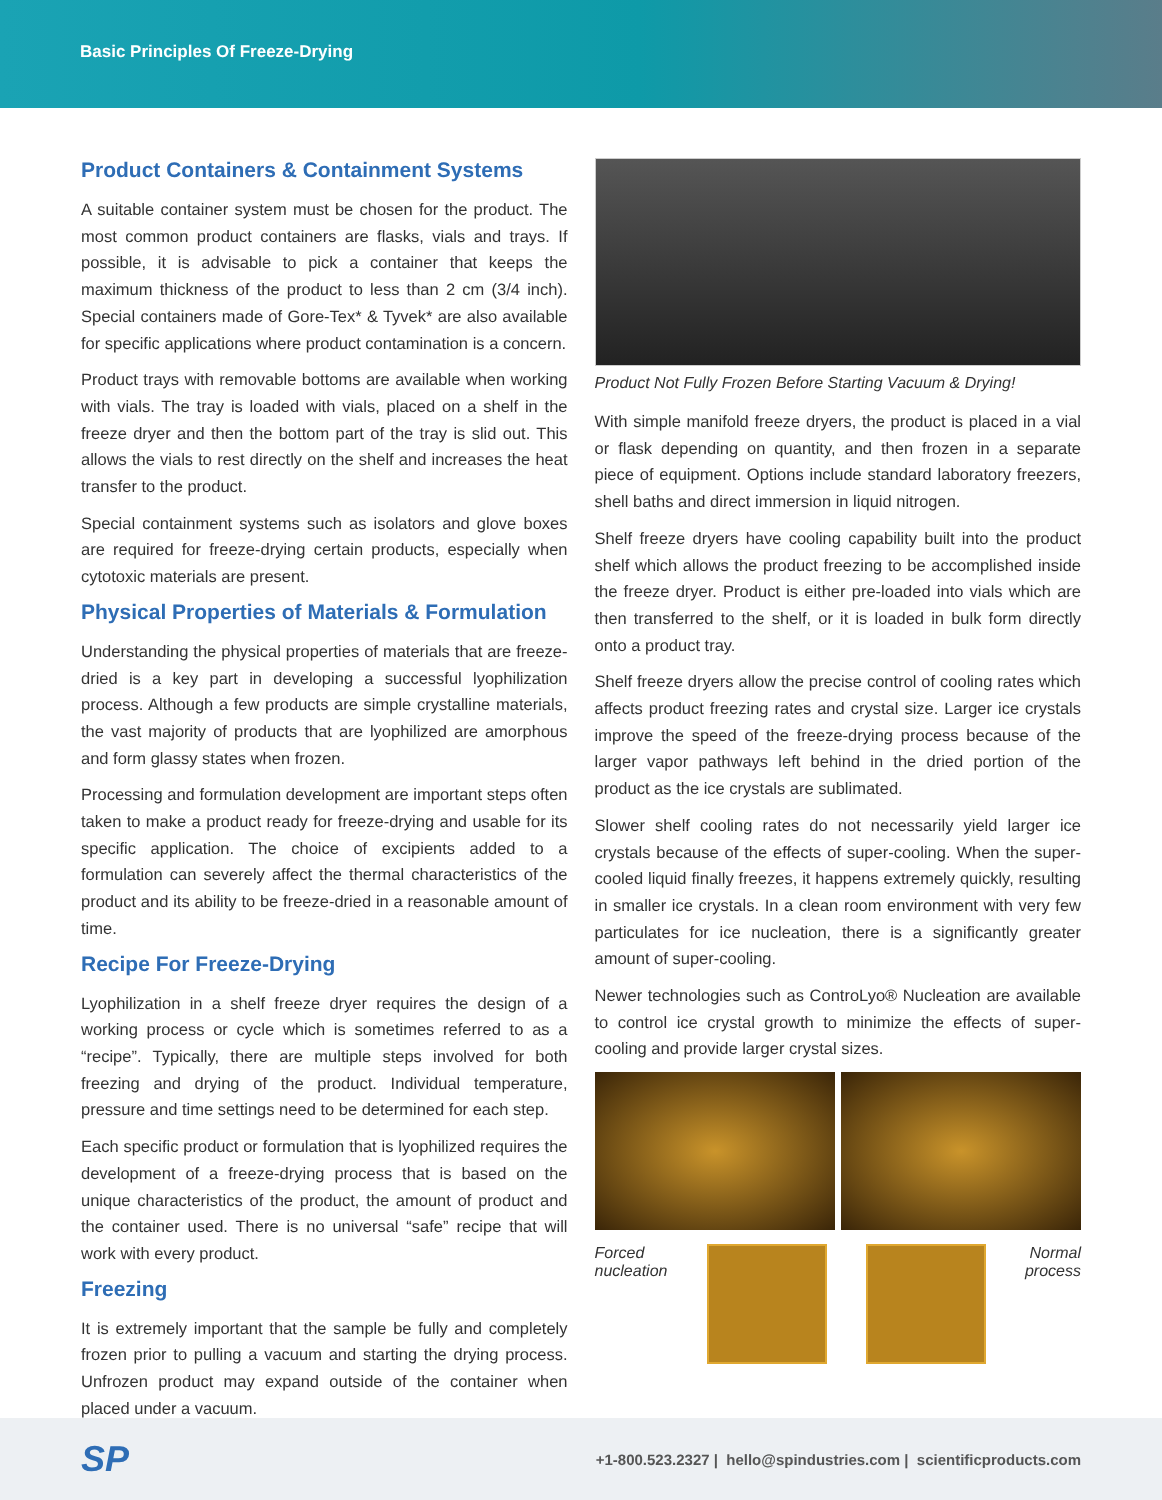Basic Principles Of Freeze-Drying
Product Containers & Containment Systems
A suitable container system must be chosen for the product. The most common product containers are flasks, vials and trays. If possible, it is advisable to pick a container that keeps the maximum thickness of the product to less than 2 cm (3/4 inch). Special containers made of Gore-Tex* & Tyvek* are also available for specific applications where product contamination is a concern.
Product trays with removable bottoms are available when working with vials. The tray is loaded with vials, placed on a shelf in the freeze dryer and then the bottom part of the tray is slid out. This allows the vials to rest directly on the shelf and increases the heat transfer to the product.
Special containment systems such as isolators and glove boxes are required for freeze-drying certain products, especially when cytotoxic materials are present.
Physical Properties of Materials & Formulation
Understanding the physical properties of materials that are freeze-dried is a key part in developing a successful lyophilization process. Although a few products are simple crystalline materials, the vast majority of products that are lyophilized are amorphous and form glassy states when frozen.
Processing and formulation development are important steps often taken to make a product ready for freeze-drying and usable for its specific application. The choice of excipients added to a formulation can severely affect the thermal characteristics of the product and its ability to be freeze-dried in a reasonable amount of time.
Recipe For Freeze-Drying
Lyophilization in a shelf freeze dryer requires the design of a working process or cycle which is sometimes referred to as a “recipe”. Typically, there are multiple steps involved for both freezing and drying of the product. Individual temperature, pressure and time settings need to be determined for each step.
Each specific product or formulation that is lyophilized requires the development of a freeze-drying process that is based on the unique characteristics of the product, the amount of product and the container used. There is no universal “safe” recipe that will work with every product.
Freezing
It is extremely important that the sample be fully and completely frozen prior to pulling a vacuum and starting the drying process. Unfrozen product may expand outside of the container when placed under a vacuum.
Product Not Fully Frozen Before Starting Vacuum & Drying!
With simple manifold freeze dryers, the product is placed in a vial or flask depending on quantity, and then frozen in a separate piece of equipment. Options include standard laboratory freezers, shell baths and direct immersion in liquid nitrogen.
Shelf freeze dryers have cooling capability built into the product shelf which allows the product freezing to be accomplished inside the freeze dryer. Product is either pre-loaded into vials which are then transferred to the shelf, or it is loaded in bulk form directly onto a product tray.
Shelf freeze dryers allow the precise control of cooling rates which affects product freezing rates and crystal size. Larger ice crystals improve the speed of the freeze-drying process because of the larger vapor pathways left behind in the dried portion of the product as the ice crystals are sublimated.
Slower shelf cooling rates do not necessarily yield larger ice crystals because of the effects of super-cooling. When the super-cooled liquid finally freezes, it happens extremely quickly, resulting in smaller ice crystals. In a clean room environment with very few particulates for ice nucleation, there is a significantly greater amount of super-cooling.
Newer technologies such as ControLyo® Nucleation are available to control ice crystal growth to minimize the effects of super-cooling and provide larger crystal sizes.
Forced
nucleation
Normal
process
SP +1-800.523.2327 | hello@spindustries.com | scientificproducts.com